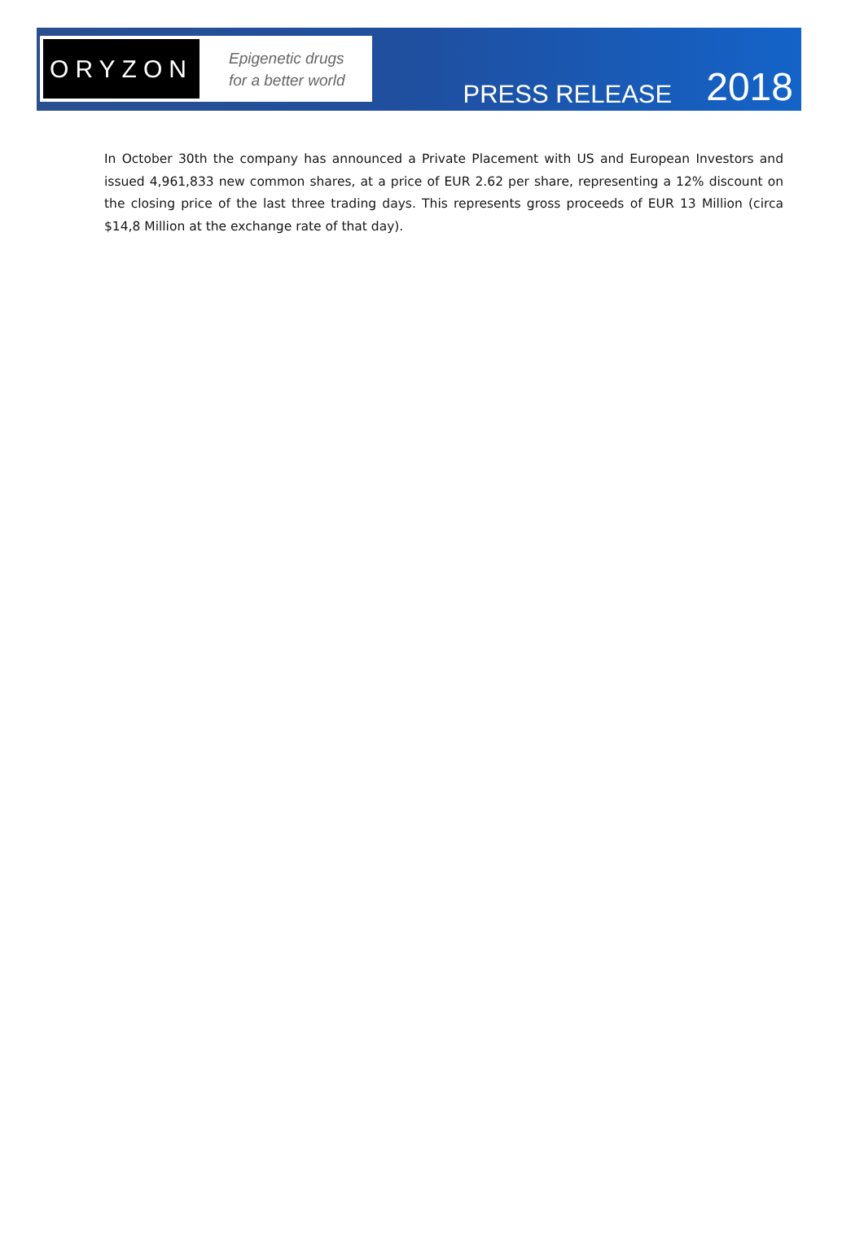ORYZON
Epigenetic drugs
for a better world
PRESS RELEASE 2018
In October 30th the company has announced a Private Placement with US and European Investors and issued 4,961,833 new common shares, at a price of EUR 2.62 per share, representing a 12% discount on the closing price of the last three trading days. This represents gross proceeds of EUR 13 Million (circa $14,8 Million at the exchange rate of that day).